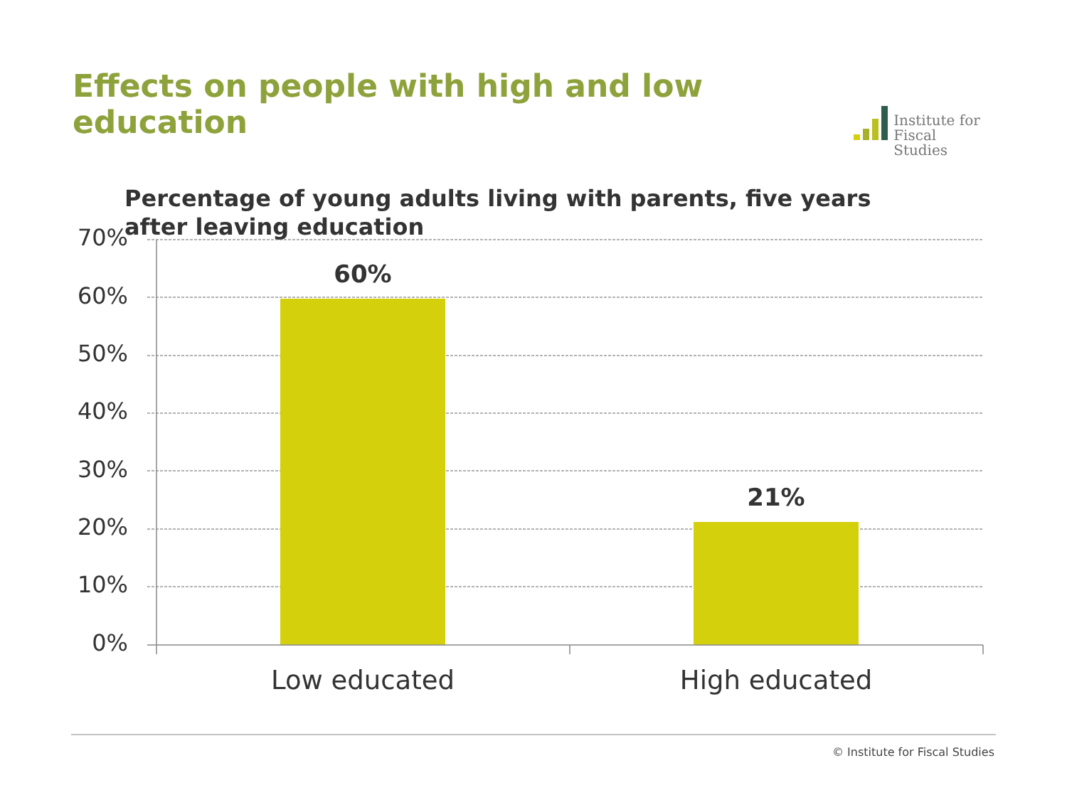Effects on people with high and low education
Institute for
Fiscal Studies
Percentage of young adults living with parents, five years after leaving education
70%
60%
50%
40%
30%
20%
10%
0%
60%
21%
Low educated High educated
© Institute for Fiscal Studies